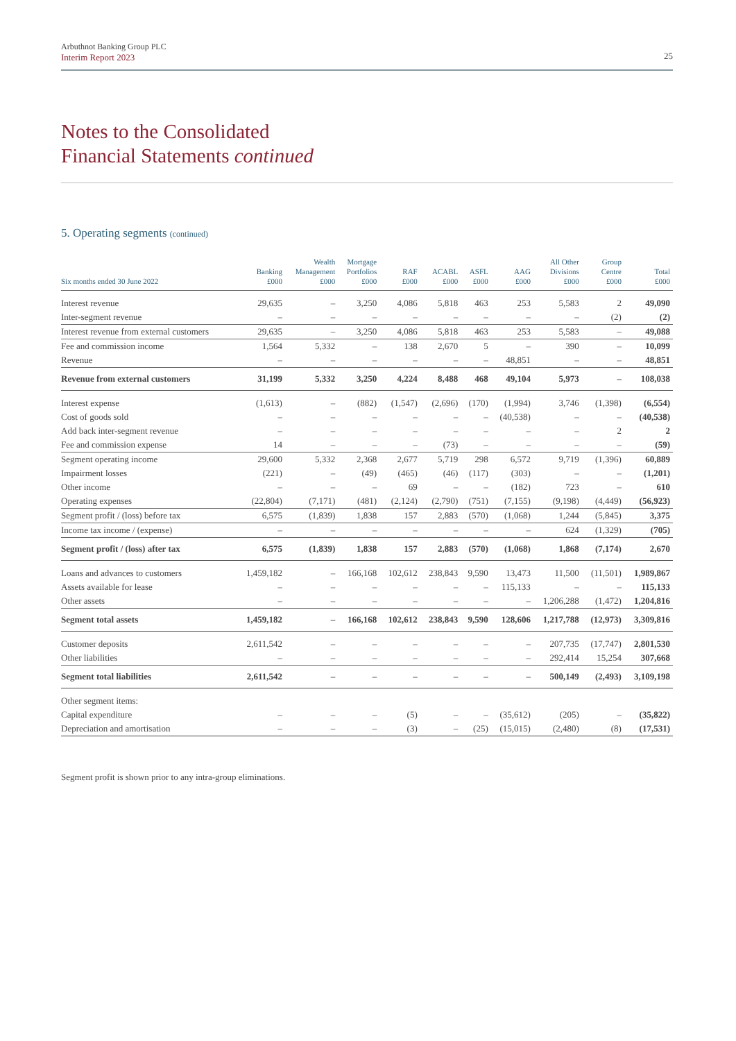Arbuthnot Banking Group PLC
Interim Report 2023
25
Notes to the Consolidated
Financial Statements continued
5. Operating segments (continued)
| Six months ended 30 June 2022 | Banking £000 | Wealth Management £000 | Mortgage Portfolios £000 | RAF £000 | ACABL £000 | ASFL £000 | AAG £000 | All Other Divisions £000 | Group Centre £000 | Total £000 |
| --- | --- | --- | --- | --- | --- | --- | --- | --- | --- | --- |
| Interest revenue | 29,635 | – | 3,250 | 4,086 | 5,818 | 463 | 253 | 5,583 | 2 | 49,090 |
| Inter-segment revenue | – | – | – | – | – | – | – | – | (2) | (2) |
| Interest revenue from external customers | 29,635 | – | 3,250 | 4,086 | 5,818 | 463 | 253 | 5,583 | – | 49,088 |
| Fee and commission income | 1,564 | 5,332 | – | 138 | 2,670 | 5 | – | 390 | – | 10,099 |
| Revenue | – | – | – | – | – | – | 48,851 | – | – | 48,851 |
| Revenue from external customers | 31,199 | 5,332 | 3,250 | 4,224 | 8,488 | 468 | 49,104 | 5,973 | – | 108,038 |
| Interest expense | (1,613) | – | (882) | (1,547) | (2,696) | (170) | (1,994) | 3,746 | (1,398) | (6,554) |
| Cost of goods sold | – | – | – | – | – | – | (40,538) | – | – | (40,538) |
| Add back inter-segment revenue | – | – | – | – | – | – | – | – | 2 | 2 |
| Fee and commission expense | 14 | – | – | – | (73) | – | – | – | – | (59) |
| Segment operating income | 29,600 | 5,332 | 2,368 | 2,677 | 5,719 | 298 | 6,572 | 9,719 | (1,396) | 60,889 |
| Impairment losses | (221) | – | (49) | (465) | (46) | (117) | (303) | – | – | (1,201) |
| Other income | – | – | – | 69 | – | – | (182) | 723 | – | 610 |
| Operating expenses | (22,804) | (7,171) | (481) | (2,124) | (2,790) | (751) | (7,155) | (9,198) | (4,449) | (56,923) |
| Segment profit / (loss) before tax | 6,575 | (1,839) | 1,838 | 157 | 2,883 | (570) | (1,068) | 1,244 | (5,845) | 3,375 |
| Income tax income / (expense) | – | – | – | – | – | – | – | 624 | (1,329) | (705) |
| Segment profit / (loss) after tax | 6,575 | (1,839) | 1,838 | 157 | 2,883 | (570) | (1,068) | 1,868 | (7,174) | 2,670 |
| Loans and advances to customers | 1,459,182 | – | 166,168 | 102,612 | 238,843 | 9,590 | 13,473 | 11,500 | (11,501) | 1,989,867 |
| Assets available for lease | – | – | – | – | – | – | 115,133 | – | – | 115,133 |
| Other assets | – | – | – | – | – | – | – | 1,206,288 | (1,472) | 1,204,816 |
| Segment total assets | 1,459,182 | – | 166,168 | 102,612 | 238,843 | 9,590 | 128,606 | 1,217,788 | (12,973) | 3,309,816 |
| Customer deposits | 2,611,542 | – | – | – | – | – | – | 207,735 | (17,747) | 2,801,530 |
| Other liabilities | – | – | – | – | – | – | – | 292,414 | 15,254 | 307,668 |
| Segment total liabilities | 2,611,542 | – | – | – | – | – | – | 500,149 | (2,493) | 3,109,198 |
| Other segment items: | | | | | | | | | | |
| Capital expenditure | – | – | – | (5) | – | – | (35,612) | (205) | – | (35,822) |
| Depreciation and amortisation | – | – | – | (3) | – | (25) | (15,015) | (2,480) | (8) | (17,531) |
Segment profit is shown prior to any intra-group eliminations.